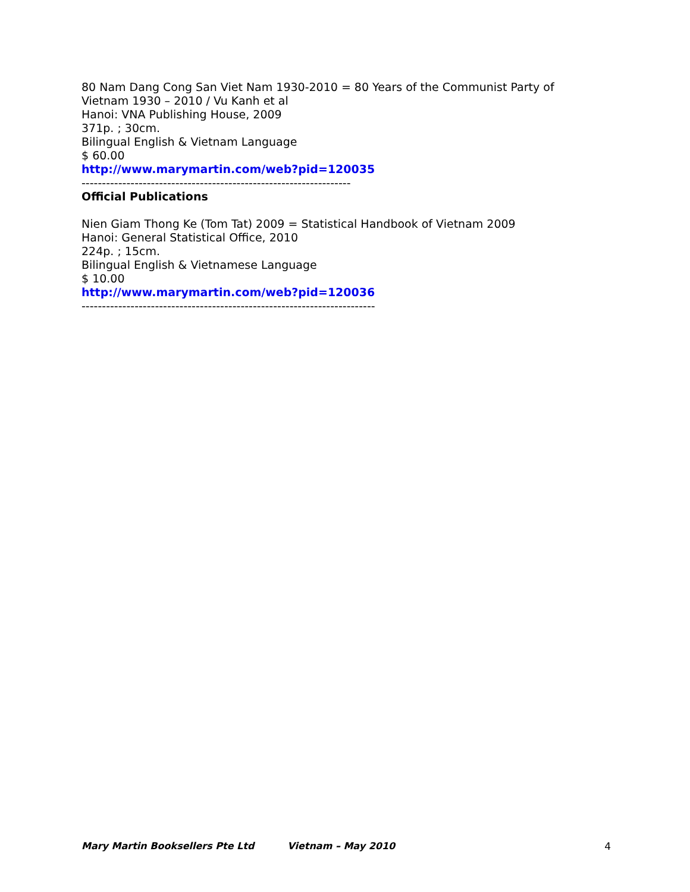80 Nam Dang Cong San Viet Nam 1930-2010 = 80 Years of the Communist Party of
Vietnam 1930 – 2010 / Vu Kanh et al
Hanoi: VNA Publishing House, 2009
371p. ; 30cm.
Bilingual English & Vietnam Language
$ 60.00
http://www.marymartin.com/web?pid=120035
------------------------------------------------------------------
Official Publications
Nien Giam Thong Ke (Tom Tat) 2009 = Statistical Handbook of Vietnam 2009
Hanoi: General Statistical Office, 2010
224p. ; 15cm.
Bilingual English & Vietnamese Language
$ 10.00
http://www.marymartin.com/web?pid=120036
------------------------------------------------------------------------
Mary Martin Booksellers Pte Ltd Vietnam – May 2010 4